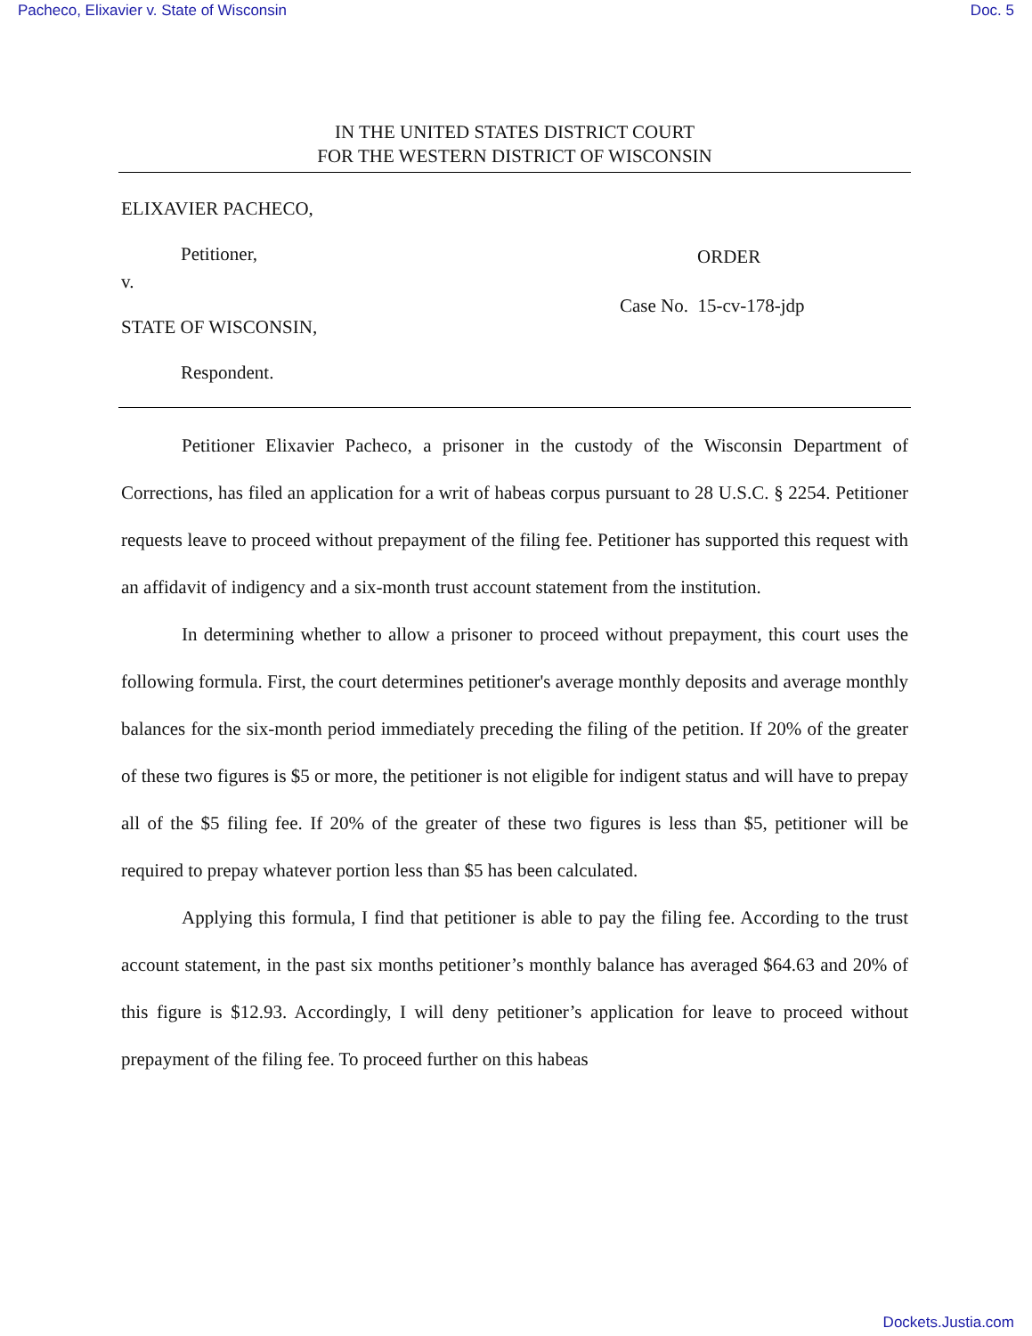Pacheco, Elixavier v. State of Wisconsin Doc. 5
IN THE UNITED STATES DISTRICT COURT
FOR THE WESTERN DISTRICT OF WISCONSIN
ELIXAVIER PACHECO,
Petitioner,
v.
STATE OF WISCONSIN,
Respondent.
ORDER
Case No. 15-cv-178-jdp
Petitioner Elixavier Pacheco, a prisoner in the custody of the Wisconsin Department of Corrections, has filed an application for a writ of habeas corpus pursuant to 28 U.S.C. § 2254. Petitioner requests leave to proceed without prepayment of the filing fee. Petitioner has supported this request with an affidavit of indigency and a six-month trust account statement from the institution.
In determining whether to allow a prisoner to proceed without prepayment, this court uses the following formula. First, the court determines petitioner's average monthly deposits and average monthly balances for the six-month period immediately preceding the filing of the petition. If 20% of the greater of these two figures is $5 or more, the petitioner is not eligible for indigent status and will have to prepay all of the $5 filing fee. If 20% of the greater of these two figures is less than $5, petitioner will be required to prepay whatever portion less than $5 has been calculated.
Applying this formula, I find that petitioner is able to pay the filing fee. According to the trust account statement, in the past six months petitioner’s monthly balance has averaged $64.63 and 20% of this figure is $12.93. Accordingly, I will deny petitioner’s application for leave to proceed without prepayment of the filing fee. To proceed further on this habeas
Dockets.Justia.com